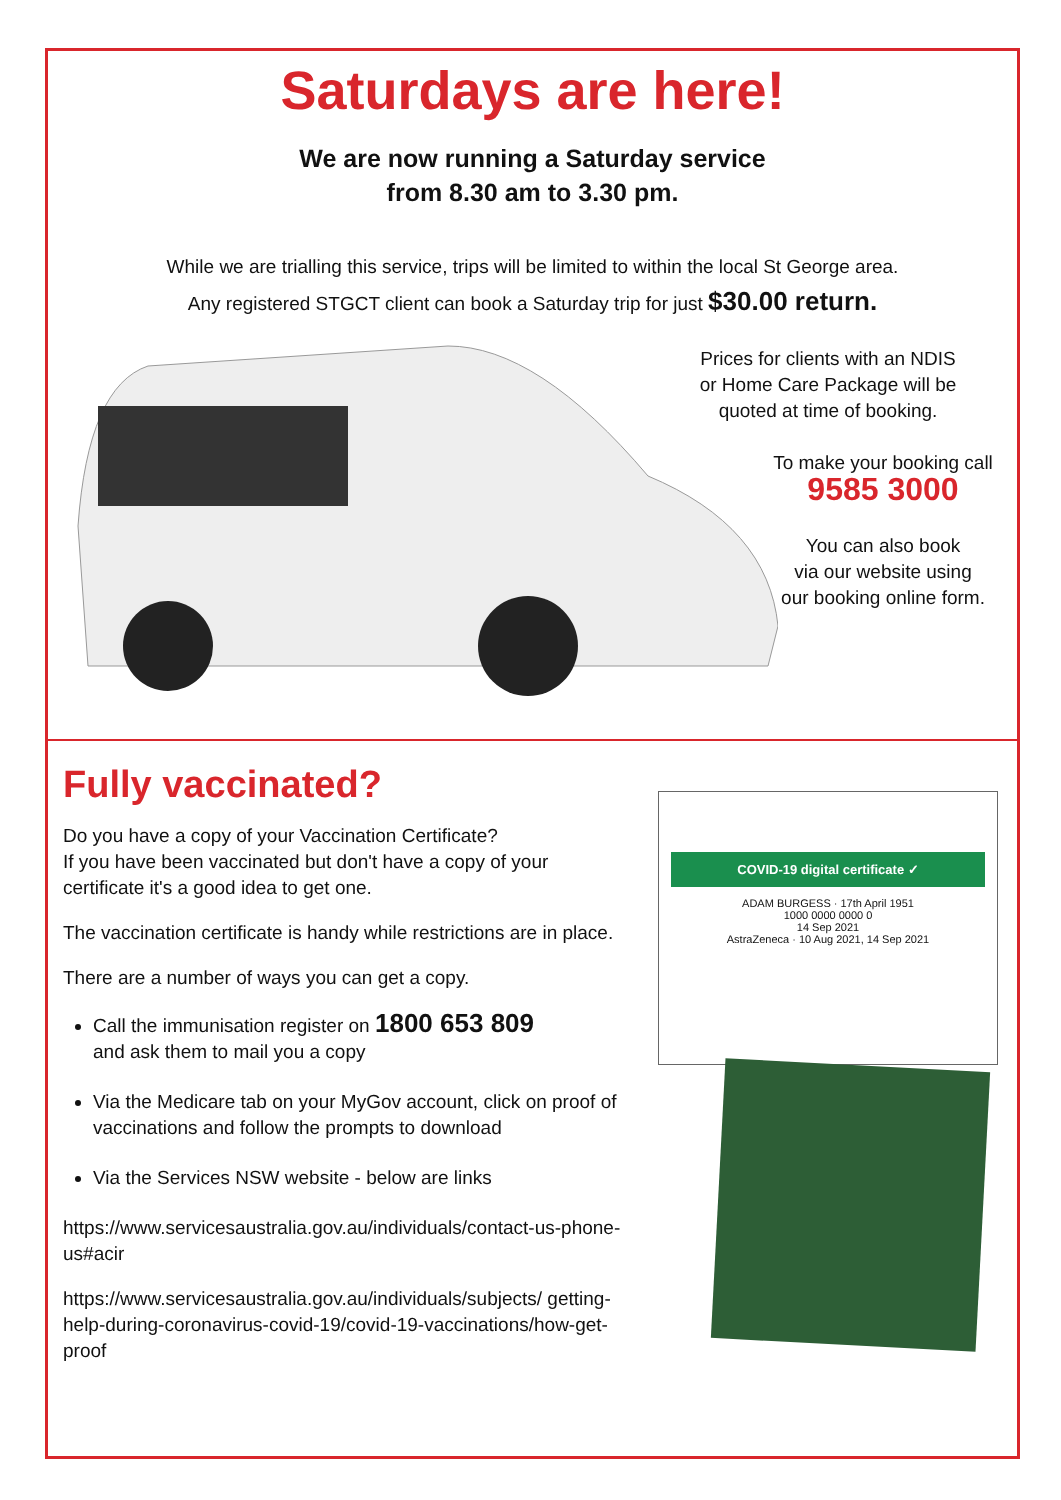Saturdays are here!
We are now running a Saturday service
from 8.30 am to 3.30 pm.
While we are trialling this service, trips will be limited to within the local St George area.
Any registered STGCT client can book a Saturday trip for just $30.00 return.
Prices for clients with an NDIS
or Home Care Package will be
quoted at time of booking.
To make your booking call
9585 3000
You can also book
via our website using
our booking online form.
Fully vaccinated?
Do you have a copy of your Vaccination Certificate?
If you have been vaccinated but don't have a copy of your certificate it's a good idea to get one.
The vaccination certificate is handy while restrictions are in place.
There are a number of ways you can get a copy.
Call the immunisation register on 1800 653 809
and ask them to mail you a copy
Via the Medicare tab on your MyGov account, click on proof of vaccinations and follow the prompts to download
Via the Services NSW website - below are links
https://www.servicesaustralia.gov.au/individuals/contact-us-phone-us#acir
https://www.servicesaustralia.gov.au/individuals/subjects/ getting-help-during-coronavirus-covid-19/covid-19-vaccinations/how-get-proof
COVID-19 digital certificate ✓
ADAM BURGESS · 17th April 1951
1000 0000 0000 0
14 Sep 2021
AstraZeneca · 10 Aug 2021, 14 Sep 2021